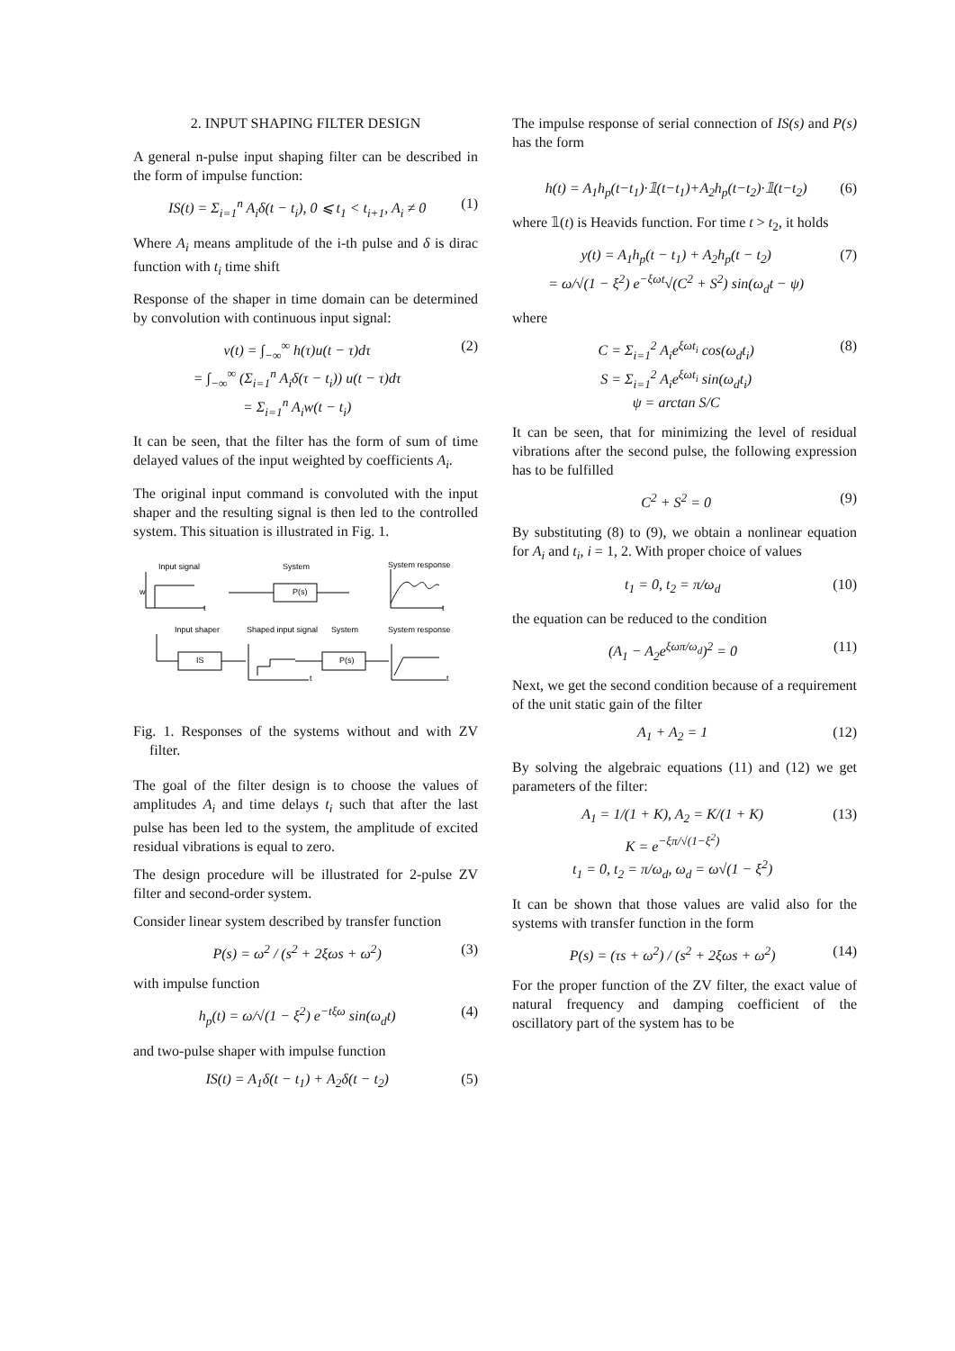2. INPUT SHAPING FILTER DESIGN
A general n-pulse input shaping filter can be described in the form of impulse function:
IS(t) = Σ<sub>i=1</sub><sup>n</sup> A<sub>i</sub>δ(t − t<sub>i</sub>), 0 ⩽ t<sub>1</sub> < t<sub>i+1</sub>, A<sub>i</sub> ≠ 0 (1)
Where A<sub>i</sub> means amplitude of the i-th pulse and δ is dirac function with t<sub>i</sub> time shift
Response of the shaper in time domain can be determined by convolution with continuous input signal:
v(t) = ∫<sub>−∞</sub><sup>∞</sup> h(τ)u(t − τ)dτ
= ∫<sub>−∞</sub><sup>∞</sup> (Σ<sub>i=1</sub><sup>n</sup> A<sub>i</sub>δ(τ − t<sub>i</sub>)) u(t − τ)dτ
= Σ<sub>i=1</sub><sup>n</sup> A<sub>i</sub>w(t − t<sub>i</sub>) (2)
It can be seen, that the filter has the form of sum of time delayed values of the input weighted by coefficients A<sub>i</sub>.
The original input command is convoluted with the input shaper and the resulting signal is then led to the controlled system. This situation is illustrated in Fig. 1.
Input signal
System
System response
w
t
P(s)
t
Input shaper
Shaped input signal
System
System response
IS
P(s)
t
t
Fig. 1. Responses of the systems without and with ZV filter.
The goal of the filter design is to choose the values of amplitudes A<sub>i</sub> and time delays t<sub>i</sub> such that after the last pulse has been led to the system, the amplitude of excited residual vibrations is equal to zero.
The design procedure will be illustrated for 2-pulse ZV filter and second-order system.
Consider linear system described by transfer function
P(s) = ω<sup>2</sup> / (s<sup>2</sup> + 2ξωs + ω<sup>2</sup>) (3)
with impulse function
h<sub>p</sub>(t) = ω/√(1 − ξ<sup>2</sup>) e<sup>−tξω</sup> sin(ω<sub>d</sub>t) (4)
and two-pulse shaper with impulse function
IS(t) = A<sub>1</sub>δ(t − t<sub>1</sub>) + A<sub>2</sub>δ(t − t<sub>2</sub>) (5)
The impulse response of serial connection of IS(s) and P(s) has the form
h(t) = A<sub>1</sub>h<sub>p</sub>(t−t<sub>1</sub>)·𝟙(t−t<sub>1</sub>)+A<sub>2</sub>h<sub>p</sub>(t−t<sub>2</sub>)·𝟙(t−t<sub>2</sub>) (6)
where 𝟙(t) is Heavids function. For time t > t<sub>2</sub>, it holds
y(t) = A<sub>1</sub>h<sub>p</sub>(t − t<sub>1</sub>) + A<sub>2</sub>h<sub>p</sub>(t − t<sub>2</sub>)
= ω/√(1 − ξ<sup>2</sup>) e<sup>−ξωt</sup>√(C<sup>2</sup> + S<sup>2</sup>) sin(ω<sub>d</sub>t − ψ) (7)
where
C = Σ<sub>i=1</sub><sup>2</sup> A<sub>i</sub>e<sup>ξωt<sub>i</sub></sup> cos(ω<sub>d</sub>t<sub>i</sub>)
S = Σ<sub>i=1</sub><sup>2</sup> A<sub>i</sub>e<sup>ξωt<sub>i</sub></sup> sin(ω<sub>d</sub>t<sub>i</sub>)
ψ = arctan S/C (8)
It can be seen, that for minimizing the level of residual vibrations after the second pulse, the following expression has to be fulfilled
C<sup>2</sup> + S<sup>2</sup> = 0 (9)
By substituting (8) to (9), we obtain a nonlinear equation for A<sub>i</sub> and t<sub>i</sub>, i = 1, 2. With proper choice of values
t<sub>1</sub> = 0, t<sub>2</sub> = π/ω<sub>d</sub> (10)
the equation can be reduced to the condition
(A<sub>1</sub> − A<sub>2</sub>e<sup>ξωπ/ω<sub>d</sub></sup>)<sup>2</sup> = 0 (11)
Next, we get the second condition because of a requirement of the unit static gain of the filter
A<sub>1</sub> + A<sub>2</sub> = 1 (12)
By solving the algebraic equations (11) and (12) we get parameters of the filter:
A<sub>1</sub> = 1/(1 + K), A<sub>2</sub> = K/(1 + K)
K = e<sup>−ξπ/√(1−ξ<sup>2</sup>)</sup>
t<sub>1</sub> = 0, t<sub>2</sub> = π/ω<sub>d</sub>, ω<sub>d</sub> = ω√(1 − ξ<sup>2</sup>) (13)
It can be shown that those values are valid also for the systems with transfer function in the form
P(s) = (τs + ω<sup>2</sup>) / (s<sup>2</sup> + 2ξωs + ω<sup>2</sup>) (14)
For the proper function of the ZV filter, the exact value of natural frequency and damping coefficient of the oscillatory part of the system has to be